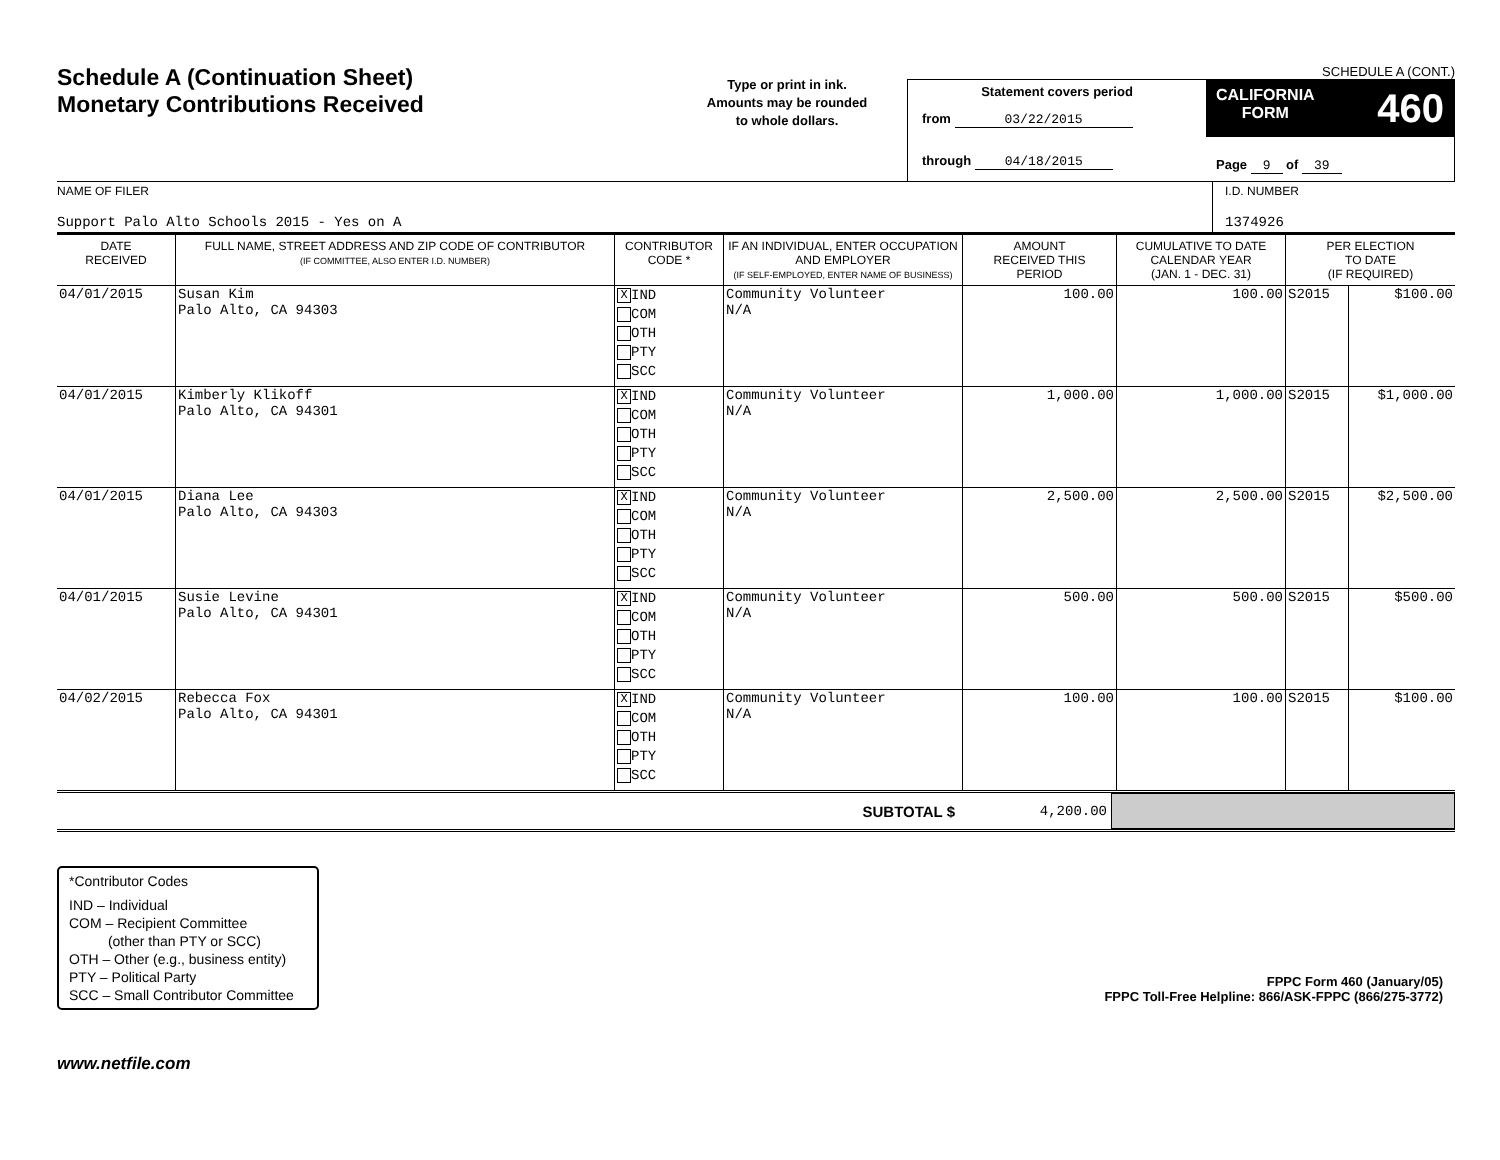Schedule A (Continuation Sheet)
Monetary Contributions Received
Type or print in ink.
Amounts may be rounded
to whole dollars.
SCHEDULE A (CONT.)
Statement covers period
from 03/22/2015
through 04/18/2015
CALIFORNIA
FORM 460
Page 9 of 39
NAME OF FILER
Support Palo Alto Schools 2015 - Yes on A
I.D. NUMBER
1374926
| DATE RECEIVED | FULL NAME, STREET ADDRESS AND ZIP CODE OF CONTRIBUTOR (IF COMMITTEE, ALSO ENTER I.D. NUMBER) | CONTRIBUTOR CODE * | IF AN INDIVIDUAL, ENTER OCCUPATION AND EMPLOYER (IF SELF-EMPLOYED, ENTER NAME OF BUSINESS) | AMOUNT RECEIVED THIS PERIOD | CUMULATIVE TO DATE CALENDAR YEAR (JAN. 1 - DEC. 31) | PER ELECTION TO DATE (IF REQUIRED) | |
| --- | --- | --- | --- | --- | --- | --- | --- |
| 04/01/2015 | Susan Kim Palo Alto, CA 94303 | X IND COM OTH PTY SCC | Community Volunteer N/A | 100.00 | 100.00 | S2015 | $100.00 |
| 04/01/2015 | Kimberly Klikoff Palo Alto, CA 94301 | X IND COM OTH PTY SCC | Community Volunteer N/A | 1,000.00 | 1,000.00 | S2015 | $1,000.00 |
| 04/01/2015 | Diana Lee Palo Alto, CA 94303 | X IND COM OTH PTY SCC | Community Volunteer N/A | 2,500.00 | 2,500.00 | S2015 | $2,500.00 |
| 04/01/2015 | Susie Levine Palo Alto, CA 94301 | X IND COM OTH PTY SCC | Community Volunteer N/A | 500.00 | 500.00 | S2015 | $500.00 |
| 04/02/2015 | Rebecca Fox Palo Alto, CA 94301 | X IND COM OTH PTY SCC | Community Volunteer N/A | 100.00 | 100.00 | S2015 | $100.00 |
SUBTOTAL $ 4,200.00
*Contributor Codes
IND – Individual
COM – Recipient Committee
(other than PTY or SCC)
OTH – Other (e.g., business entity)
PTY – Political Party
SCC – Small Contributor Committee
FPPC Form 460 (January/05)
FPPC Toll-Free Helpline: 866/ASK-FPPC (866/275-3772)
www.netfile.com